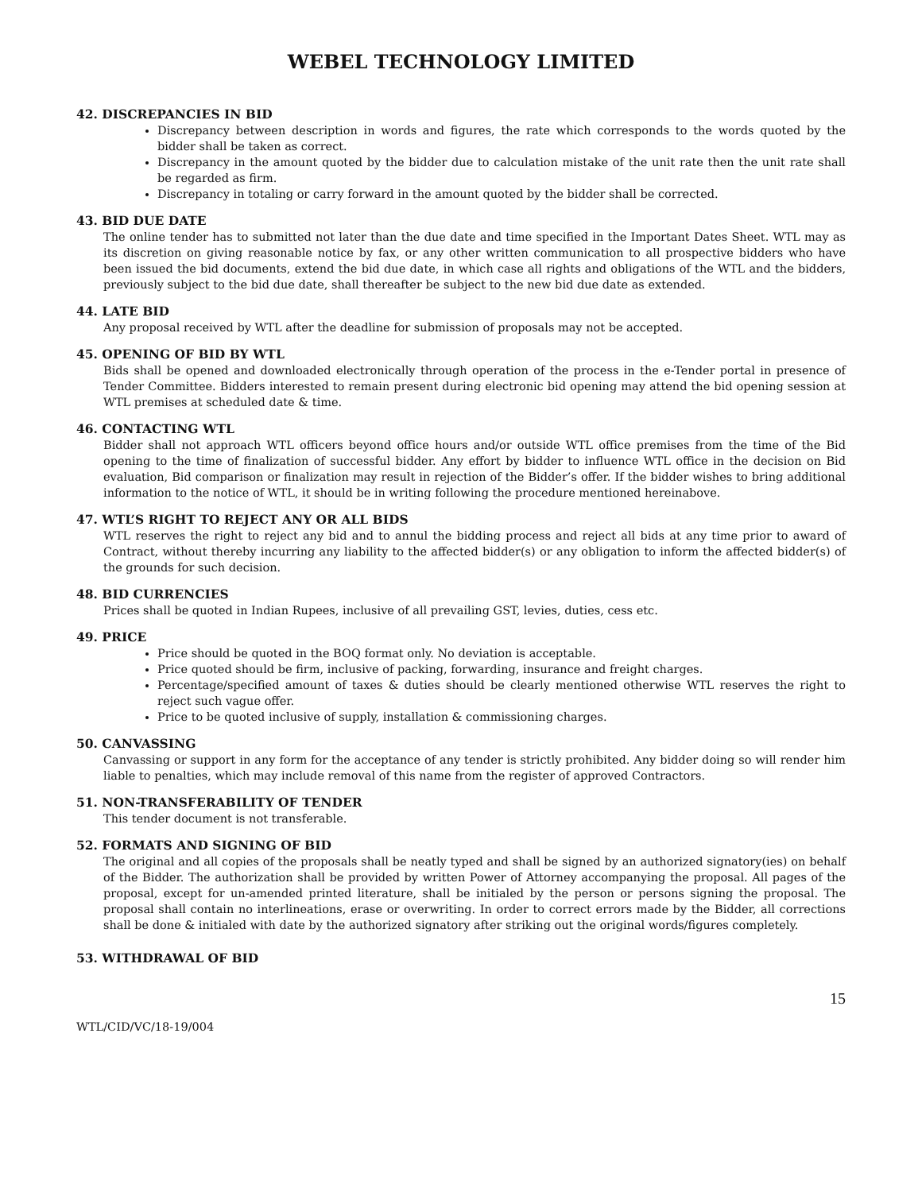WEBEL TECHNOLOGY LIMITED
42. DISCREPANCIES IN BID
Discrepancy between description in words and figures, the rate which corresponds to the words quoted by the bidder shall be taken as correct.
Discrepancy in the amount quoted by the bidder due to calculation mistake of the unit rate then the unit rate shall be regarded as firm.
Discrepancy in totaling or carry forward in the amount quoted by the bidder shall be corrected.
43. BID DUE DATE
The online tender has to submitted not later than the due date and time specified in the Important Dates Sheet. WTL may as its discretion on giving reasonable notice by fax, or any other written communication to all prospective bidders who have been issued the bid documents, extend the bid due date, in which case all rights and obligations of the WTL and the bidders, previously subject to the bid due date, shall thereafter be subject to the new bid due date as extended.
44. LATE BID
Any proposal received by WTL after the deadline for submission of proposals may not be accepted.
45. OPENING OF BID BY WTL
Bids shall be opened and downloaded electronically through operation of the process in the e-Tender portal in presence of Tender Committee. Bidders interested to remain present during electronic bid opening may attend the bid opening session at WTL premises at scheduled date & time.
46. CONTACTING WTL
Bidder shall not approach WTL officers beyond office hours and/or outside WTL office premises from the time of the Bid opening to the time of finalization of successful bidder. Any effort by bidder to influence WTL office in the decision on Bid evaluation, Bid comparison or finalization may result in rejection of the Bidder’s offer. If the bidder wishes to bring additional information to the notice of WTL, it should be in writing following the procedure mentioned hereinabove.
47. WTL’S RIGHT TO REJECT ANY OR ALL BIDS
WTL reserves the right to reject any bid and to annul the bidding process and reject all bids at any time prior to award of Contract, without thereby incurring any liability to the affected bidder(s) or any obligation to inform the affected bidder(s) of the grounds for such decision.
48. BID CURRENCIES
Prices shall be quoted in Indian Rupees, inclusive of all prevailing GST, levies, duties, cess etc.
49. PRICE
Price should be quoted in the BOQ format only. No deviation is acceptable.
Price quoted should be firm, inclusive of packing, forwarding, insurance and freight charges.
Percentage/specified amount of taxes & duties should be clearly mentioned otherwise WTL reserves the right to reject such vague offer.
Price to be quoted inclusive of supply, installation & commissioning charges.
50. CANVASSING
Canvassing or support in any form for the acceptance of any tender is strictly prohibited. Any bidder doing so will render him liable to penalties, which may include removal of this name from the register of approved Contractors.
51. NON-TRANSFERABILITY OF TENDER
This tender document is not transferable.
52. FORMATS AND SIGNING OF BID
The original and all copies of the proposals shall be neatly typed and shall be signed by an authorized signatory(ies) on behalf of the Bidder. The authorization shall be provided by written Power of Attorney accompanying the proposal. All pages of the proposal, except for un-amended printed literature, shall be initialed by the person or persons signing the proposal. The proposal shall contain no interlineations, erase or overwriting. In order to correct errors made by the Bidder, all corrections shall be done & initialed with date by the authorized signatory after striking out the original words/figures completely.
53. WITHDRAWAL OF BID
15
WTL/CID/VC/18-19/004